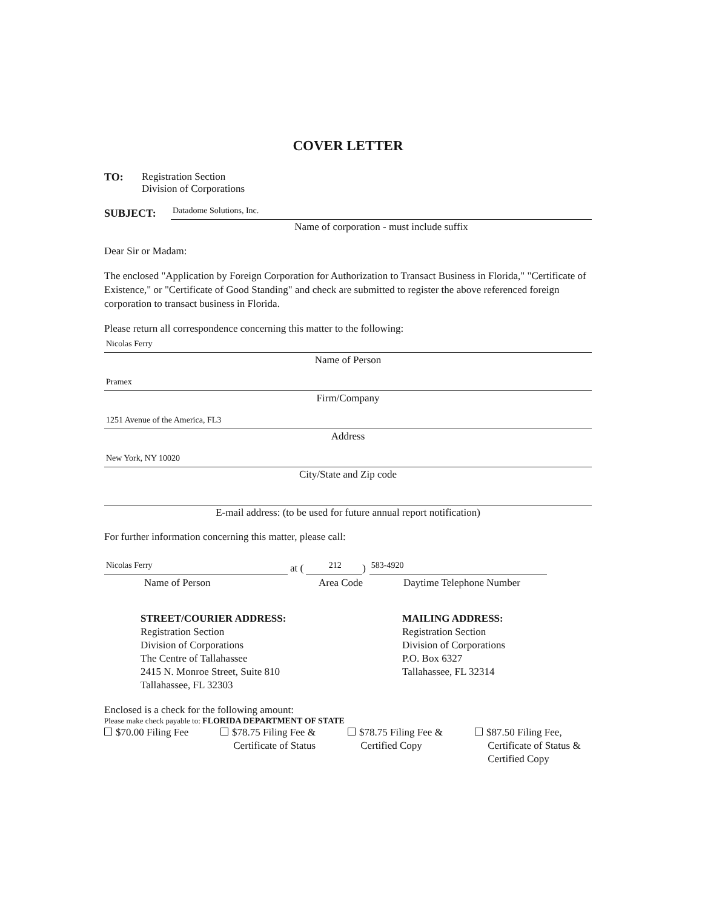COVER LETTER
TO: Registration Section
Division of Corporations
SUBJECT:
Datadome Solutions, Inc.
Name of corporation - must include suffix
Dear Sir or Madam:
The enclosed "Application by Foreign Corporation for Authorization to Transact Business in Florida," "Certificate of Existence," or "Certificate of Good Standing" and check are submitted to register the above referenced foreign corporation to transact business in Florida.
Please return all correspondence concerning this matter to the following:
Nicolas Ferry
Name of Person
Pramex
Firm/Company
1251 Avenue of the America, FL3
Address
New York, NY 10020
City/State and Zip code
E-mail address: (to be used for future annual report notification)
For further information concerning this matter, please call:
Nicolas Ferry
at (
212
)
583-4920
Name of Person Area Code Daytime Telephone Number
STREET/COURIER ADDRESS:
Registration Section
Division of Corporations
The Centre of Tallahassee
2415 N. Monroe Street, Suite 810
Tallahassee, FL 32303
MAILING ADDRESS:
Registration Section
Division of Corporations
P.O. Box 6327
Tallahassee, FL 32314
Enclosed is a check for the following amount:
Please make check payable to: FLORIDA DEPARTMENT OF STATE
$70.00 Filing Fee $78.75 Filing Fee &
Certificate of Status
$78.75 Filing Fee &
Certified Copy
$87.50 Filing Fee,
Certificate of Status &
Certified Copy